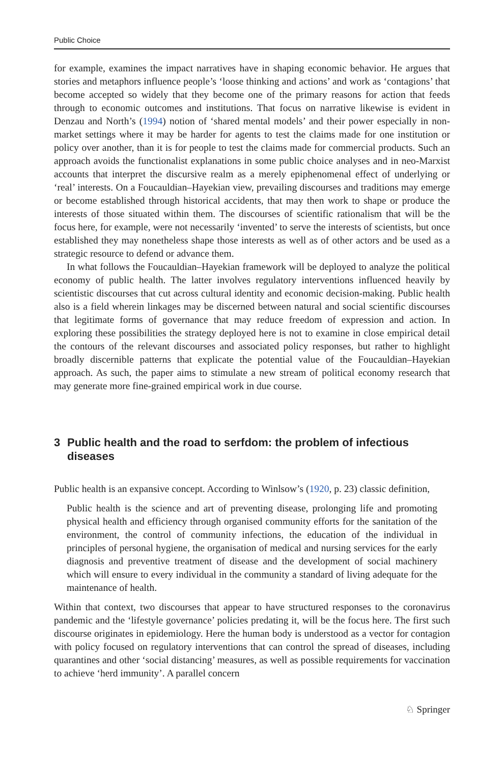Public Choice
for example, examines the impact narratives have in shaping economic behavior. He argues that stories and metaphors influence people’s ‘loose thinking and actions’ and work as ‘contagions’ that become accepted so widely that they become one of the primary reasons for action that feeds through to economic outcomes and institutions. That focus on narrative likewise is evident in Denzau and North’s (1994) notion of ‘shared mental models’ and their power especially in non-market settings where it may be harder for agents to test the claims made for one institution or policy over another, than it is for people to test the claims made for commercial products. Such an approach avoids the functionalist explanations in some public choice analyses and in neo-Marxist accounts that interpret the discursive realm as a merely epiphenomenal effect of underlying or ‘real’ interests. On a Foucauldian–Hayekian view, prevailing discourses and traditions may emerge or become established through historical accidents, that may then work to shape or produce the interests of those situated within them. The discourses of scientific rationalism that will be the focus here, for example, were not necessarily ‘invented’ to serve the interests of scientists, but once established they may nonetheless shape those interests as well as of other actors and be used as a strategic resource to defend or advance them.
In what follows the Foucauldian–Hayekian framework will be deployed to analyze the political economy of public health. The latter involves regulatory interventions influenced heavily by scientistic discourses that cut across cultural identity and economic decision-making. Public health also is a field wherein linkages may be discerned between natural and social scientific discourses that legitimate forms of governance that may reduce freedom of expression and action. In exploring these possibilities the strategy deployed here is not to examine in close empirical detail the contours of the relevant discourses and associated policy responses, but rather to highlight broadly discernible patterns that explicate the potential value of the Foucauldian–Hayekian approach. As such, the paper aims to stimulate a new stream of political economy research that may generate more fine-grained empirical work in due course.
3 Public health and the road to serfdom: the problem of infectious diseases
Public health is an expansive concept. According to Winlsow’s (1920, p. 23) classic definition,
Public health is the science and art of preventing disease, prolonging life and promoting physical health and efficiency through organised community efforts for the sanitation of the environment, the control of community infections, the education of the individual in principles of personal hygiene, the organisation of medical and nursing services for the early diagnosis and preventive treatment of disease and the development of social machinery which will ensure to every individual in the community a standard of living adequate for the maintenance of health.
Within that context, two discourses that appear to have structured responses to the coronavirus pandemic and the ‘lifestyle governance’ policies predating it, will be the focus here. The first such discourse originates in epidemiology. Here the human body is understood as a vector for contagion with policy focused on regulatory interventions that can control the spread of diseases, including quarantines and other ‘social distancing’ measures, as well as possible requirements for vaccination to achieve ‘herd immunity’. A parallel concern
♘ Springer